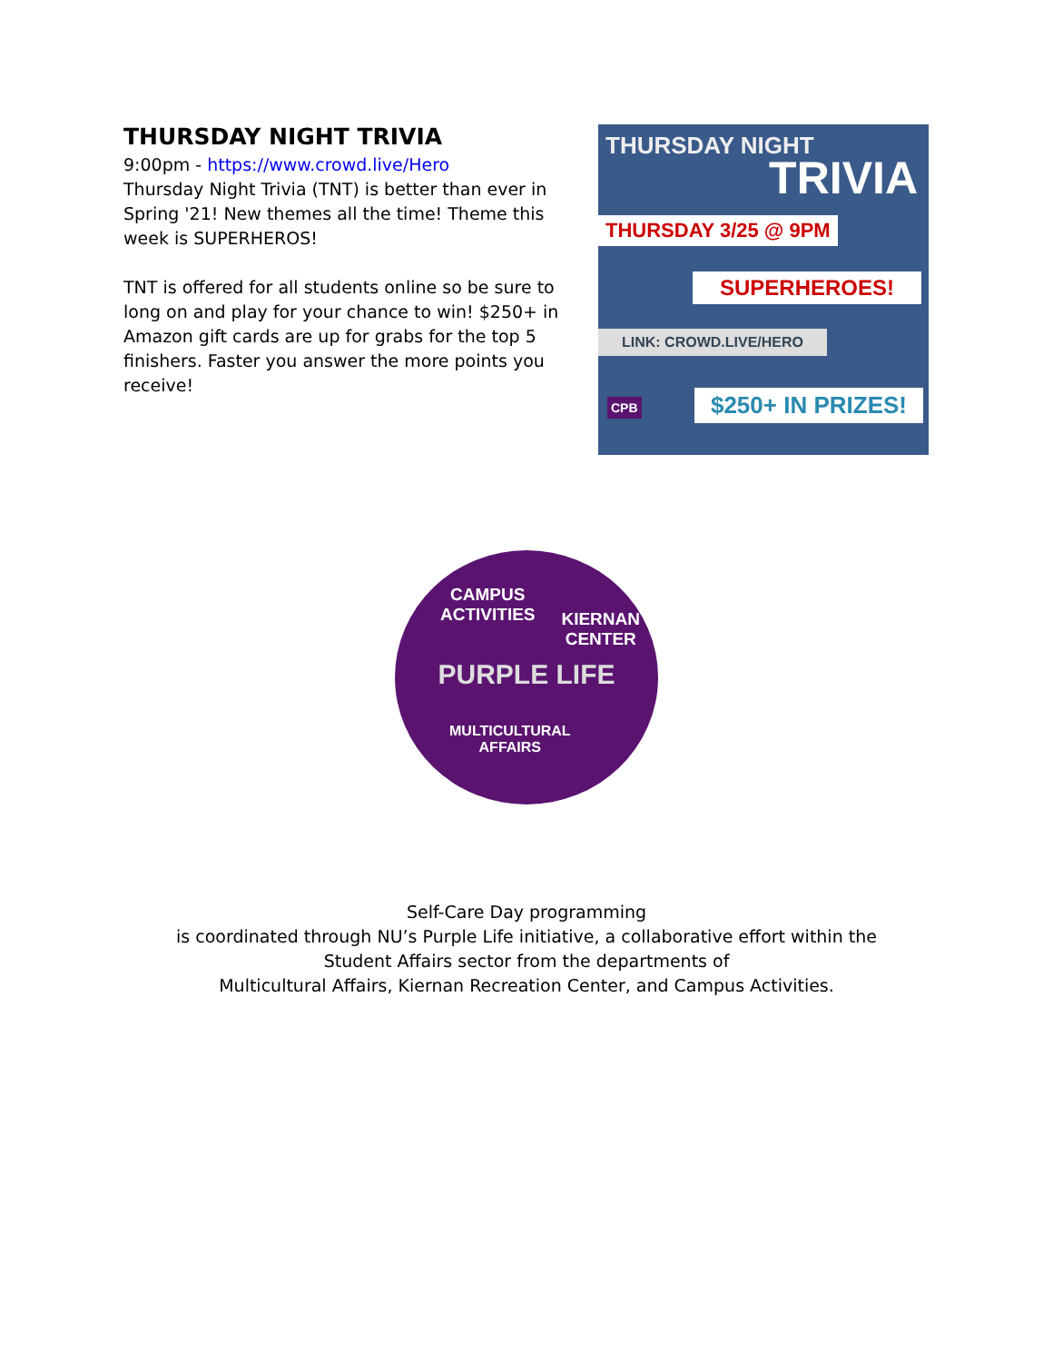THURSDAY NIGHT TRIVIA
9:00pm - https://www.crowd.live/Hero
Thursday Night Trivia (TNT) is better than ever in Spring '21! New themes all the time! Theme this week is SUPERHEROS!
TNT is offered for all students online so be sure to long on and play for your chance to win! $250+ in Amazon gift cards are up for grabs for the top 5 finishers. Faster you answer the more points you receive!
THURSDAY NIGHT
TRIVIA
THURSDAY 3/25 @ 9PM
SUPERHEROES!
LINK: CROWD.LIVE/HERO
CPB $250+ IN PRIZES!
CAMPUS
ACTIVITIES
KIERNAN
CENTER
PURPLE LIFE
MULTICULTURAL
AFFAIRS
Self-Care Day programming
is coordinated through NU’s Purple Life initiative, a collaborative effort within the
Student Affairs sector from the departments of
Multicultural Affairs, Kiernan Recreation Center, and Campus Activities.